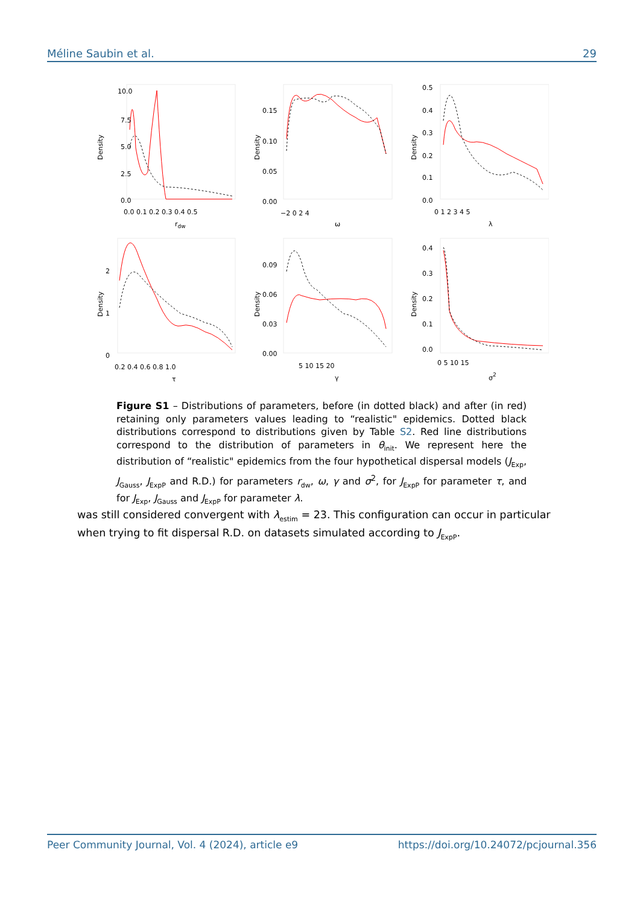Méline Saubin et al. 29
10.0
7.5
5.0
2.5
0.0
0.0 0.1 0.2 0.3 0.4 0.5
rdw
Density
0.15
0.10
0.05
0.00
−2 0 2 4
ω
Density
0.5
0.4
0.3
0.2
0.1
0.0
0 1 2 3 4 5
λ
Density
2
1
0
0.2 0.4 0.6 0.8 1.0
τ
Density
0.09
0.06
0.03
0.00
5 10 15 20
γ
Density
0.4
0.3
0.2
0.1
0.0
0 5 10 15
σ2
Density
Figure S1 – Distributions of parameters, before (in dotted black) and after (in red) retaining only parameters values leading to “realistic" epidemics. Dotted black distributions correspond to distributions given by Table S2. Red line distributions correspond to the distribution of parameters in θ<sub>init</sub>. We represent here the distribution of “realistic" epidemics from the four hypothetical dispersal models (J<sub>Exp</sub>, J<sub>Gauss</sub>, J<sub>ExpP</sub> and R.D.) for parameters r<sub>dw</sub>, ω, γ and σ<sup>2</sup>, for J<sub>ExpP</sub> for parameter τ, and for J<sub>Exp</sub>, J<sub>Gauss</sub> and J<sub>ExpP</sub> for parameter λ.
was still considered convergent with λ<sub>estim</sub> = 23. This configuration can occur in particular when trying to fit dispersal R.D. on datasets simulated according to J<sub>ExpP</sub>.
Peer Community Journal, Vol. 4 (2024), article e9 https://doi.org/10.24072/pcjournal.356